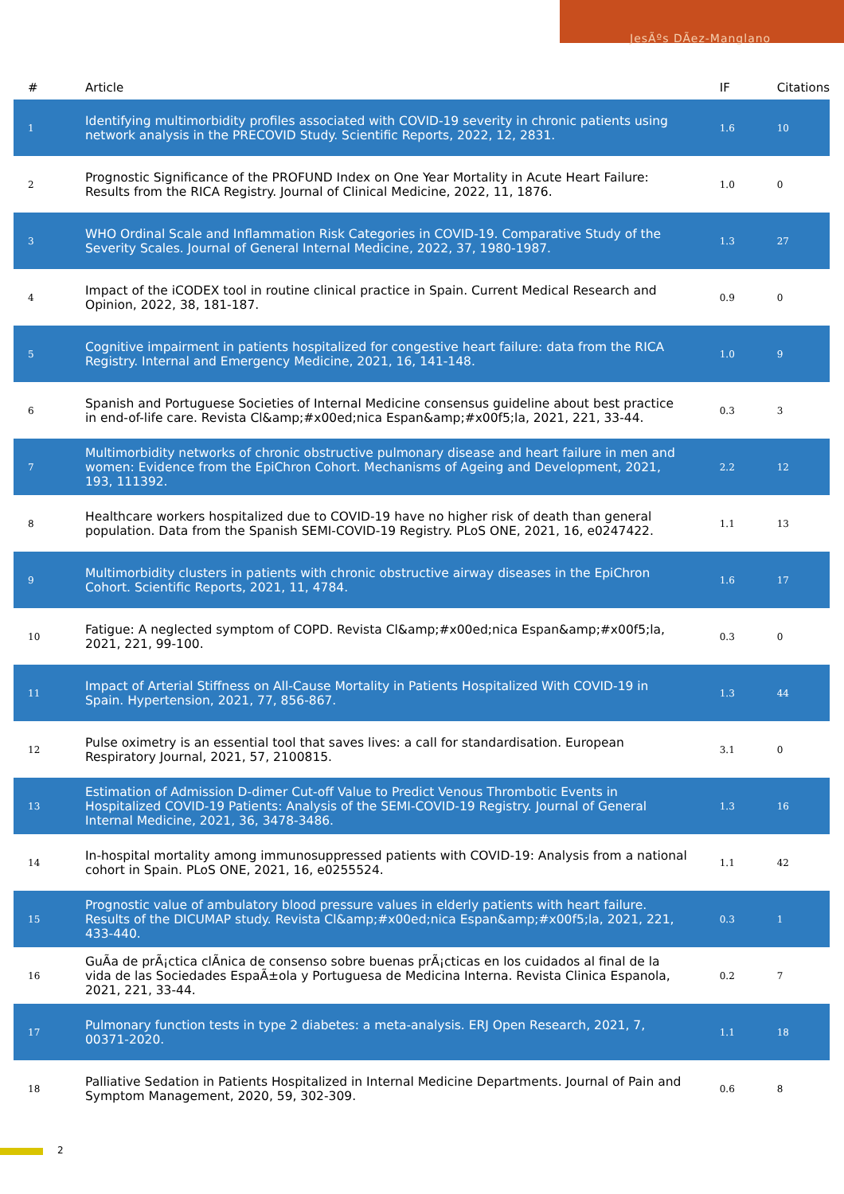JesÃºs DÃez-Manglano
| # | Article | IF | Citations |
| --- | --- | --- | --- |
| 1 | Identifying multimorbidity profiles associated with COVID-19 severity in chronic patients using network analysis in the PRECOVID Study. Scientific Reports, 2022, 12, 2831. | 1.6 | 10 |
| 2 | Prognostic Significance of the PROFUND Index on One Year Mortality in Acute Heart Failure: Results from the RICA Registry. Journal of Clinical Medicine, 2022, 11, 1876. | 1.0 | 0 |
| 3 | WHO Ordinal Scale and Inflammation Risk Categories in COVID-19. Comparative Study of the Severity Scales. Journal of General Internal Medicine, 2022, 37, 1980-1987. | 1.3 | 27 |
| 4 | Impact of the iCODEX tool in routine clinical practice in Spain. Current Medical Research and Opinion, 2022, 38, 181-187. | 0.9 | 0 |
| 5 | Cognitive impairment in patients hospitalized for congestive heart failure: data from the RICA Registry. Internal and Emergency Medicine, 2021, 16, 141-148. | 1.0 | 9 |
| 6 | Spanish and Portuguese Societies of Internal Medicine consensus guideline about best practice in end-of-life care. Revista Cl&amp;#x00ed;nica Espan&amp;#x00f5;la, 2021, 221, 33-44. | 0.3 | 3 |
| 7 | Multimorbidity networks of chronic obstructive pulmonary disease and heart failure in men and women: Evidence from the EpiChron Cohort. Mechanisms of Ageing and Development, 2021, 193, 111392. | 2.2 | 12 |
| 8 | Healthcare workers hospitalized due to COVID-19 have no higher risk of death than general population. Data from the Spanish SEMI-COVID-19 Registry. PLoS ONE, 2021, 16, e0247422. | 1.1 | 13 |
| 9 | Multimorbidity clusters in patients with chronic obstructive airway diseases in the EpiChron Cohort. Scientific Reports, 2021, 11, 4784. | 1.6 | 17 |
| 10 | Fatigue: A neglected symptom of COPD. Revista Cl&amp;#x00ed;nica Espan&amp;#x00f5;la, 2021, 221, 99-100. | 0.3 | 0 |
| 11 | Impact of Arterial Stiffness on All-Cause Mortality in Patients Hospitalized With COVID-19 in Spain. Hypertension, 2021, 77, 856-867. | 1.3 | 44 |
| 12 | Pulse oximetry is an essential tool that saves lives: a call for standardisation. European Respiratory Journal, 2021, 57, 2100815. | 3.1 | 0 |
| 13 | Estimation of Admission D-dimer Cut-off Value to Predict Venous Thrombotic Events in Hospitalized COVID-19 Patients: Analysis of the SEMI-COVID-19 Registry. Journal of General Internal Medicine, 2021, 36, 3478-3486. | 1.3 | 16 |
| 14 | In-hospital mortality among immunosuppressed patients with COVID-19: Analysis from a national cohort in Spain. PLoS ONE, 2021, 16, e0255524. | 1.1 | 42 |
| 15 | Prognostic value of ambulatory blood pressure values in elderly patients with heart failure. Results of the DICUMAP study. Revista Cl&amp;#x00ed;nica Espan&amp;#x00f5;la, 2021, 221, 433-440. | 0.3 | 1 |
| 16 | GuÃa de prÃ¡ctica clÃnica de consenso sobre buenas prÃ¡cticas en los cuidados al final de la vida de las Sociedades EspaÃ±ola y Portuguesa de Medicina Interna. Revista Clinica Espanola, 2021, 221, 33-44. | 0.2 | 7 |
| 17 | Pulmonary function tests in type 2 diabetes: a meta-analysis. ERJ Open Research, 2021, 7, 00371-2020. | 1.1 | 18 |
| 18 | Palliative Sedation in Patients Hospitalized in Internal Medicine Departments. Journal of Pain and Symptom Management, 2020, 59, 302-309. | 0.6 | 8 |
2